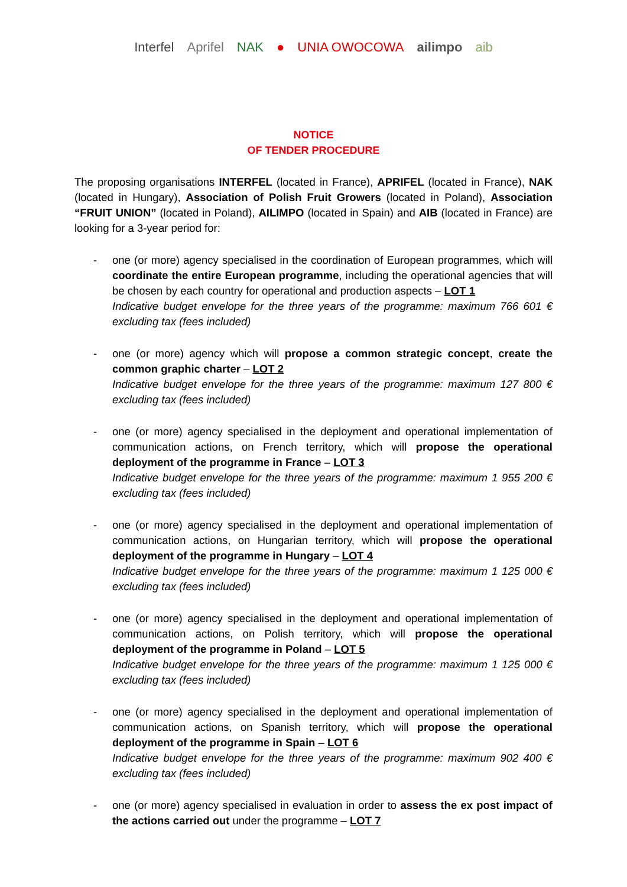Interfel Aprifel NAK ● UNIA OWOCOWA ailimpo aib
NOTICE
OF TENDER PROCEDURE
The proposing organisations INTERFEL (located in France), APRIFEL (located in France), NAK (located in Hungary), Association of Polish Fruit Growers (located in Poland), Association “FRUIT UNION” (located in Poland), AILIMPO (located in Spain) and AIB (located in France) are looking for a 3-year period for:
- one (or more) agency specialised in the coordination of European programmes, which will coordinate the entire European programme, including the operational agencies that will be chosen by each country for operational and production aspects – LOT 1
Indicative budget envelope for the three years of the programme: maximum 766 601 € excluding tax (fees included)
- one (or more) agency which will propose a common strategic concept, create the common graphic charter – LOT 2
Indicative budget envelope for the three years of the programme: maximum 127 800 € excluding tax (fees included)
- one (or more) agency specialised in the deployment and operational implementation of communication actions, on French territory, which will propose the operational deployment of the programme in France – LOT 3
Indicative budget envelope for the three years of the programme: maximum 1 955 200 € excluding tax (fees included)
- one (or more) agency specialised in the deployment and operational implementation of communication actions, on Hungarian territory, which will propose the operational deployment of the programme in Hungary – LOT 4
Indicative budget envelope for the three years of the programme: maximum 1 125 000 € excluding tax (fees included)
- one (or more) agency specialised in the deployment and operational implementation of communication actions, on Polish territory, which will propose the operational deployment of the programme in Poland – LOT 5
Indicative budget envelope for the three years of the programme: maximum 1 125 000 € excluding tax (fees included)
- one (or more) agency specialised in the deployment and operational implementation of communication actions, on Spanish territory, which will propose the operational deployment of the programme in Spain – LOT 6
Indicative budget envelope for the three years of the programme: maximum 902 400 € excluding tax (fees included)
- one (or more) agency specialised in evaluation in order to assess the ex post impact of the actions carried out under the programme – LOT 7